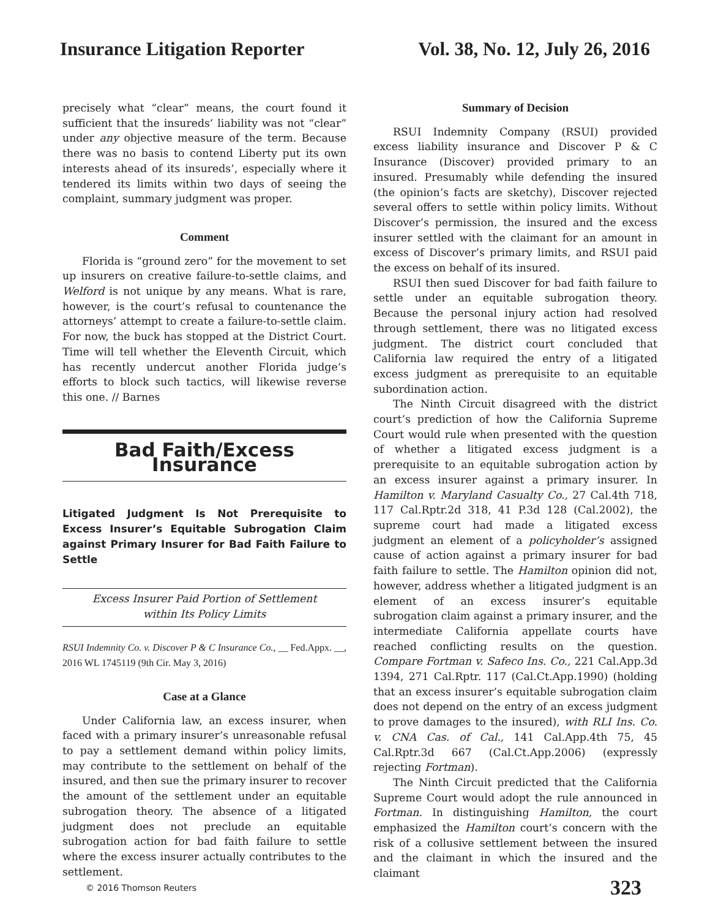Insurance Litigation Reporter Vol. 38, No. 12, July 26, 2016
precisely what “clear” means, the court found it sufficient that the insureds’ liability was not “clear” under any objective measure of the term. Because there was no basis to contend Liberty put its own interests ahead of its insureds’, especially where it tendered its limits within two days of seeing the complaint, summary judgment was proper.
Comment
Florida is “ground zero” for the movement to set up insurers on creative failure-to-settle claims, and Welford is not unique by any means. What is rare, however, is the court’s refusal to countenance the attorneys’ attempt to create a failure-to-settle claim. For now, the buck has stopped at the District Court. Time will tell whether the Eleventh Circuit, which has recently undercut another Florida judge’s efforts to block such tactics, will likewise reverse this one. // Barnes
Bad Faith/Excess Insurance
Litigated Judgment Is Not Prerequisite to Excess Insurer’s Equitable Subrogation Claim against Primary Insurer for Bad Faith Failure to Settle
Excess Insurer Paid Portion of Settlement
within Its Policy Limits
RSUI Indemnity Co. v. Discover P & C Insurance Co., __ Fed.Appx. __, 2016 WL 1745119 (9th Cir. May 3, 2016)
Case at a Glance
Under California law, an excess insurer, when faced with a primary insurer’s unreasonable refusal to pay a settlement demand within policy limits, may contribute to the settlement on behalf of the insured, and then sue the primary insurer to recover the amount of the settlement under an equitable subrogation theory. The absence of a litigated judgment does not preclude an equitable subrogation action for bad faith failure to settle where the excess insurer actually contributes to the settlement.
Summary of Decision
RSUI Indemnity Company (RSUI) provided excess liability insurance and Discover P & C Insurance (Discover) provided primary to an insured. Presumably while defending the insured (the opinion’s facts are sketchy), Discover rejected several offers to settle within policy limits. Without Discover’s permission, the insured and the excess insurer settled with the claimant for an amount in excess of Discover’s primary limits, and RSUI paid the excess on behalf of its insured.
RSUI then sued Discover for bad faith failure to settle under an equitable subrogation theory. Because the personal injury action had resolved through settlement, there was no litigated excess judgment. The district court concluded that California law required the entry of a litigated excess judgment as prerequisite to an equitable subordination action.
The Ninth Circuit disagreed with the district court’s prediction of how the California Supreme Court would rule when presented with the question of whether a litigated excess judgment is a prerequisite to an equitable subrogation action by an excess insurer against a primary insurer. In Hamilton v. Maryland Casualty Co., 27 Cal.4th 718, 117 Cal.Rptr.2d 318, 41 P.3d 128 (Cal.2002), the supreme court had made a litigated excess judgment an element of a policyholder’s assigned cause of action against a primary insurer for bad faith failure to settle. The Hamilton opinion did not, however, address whether a litigated judgment is an element of an excess insurer’s equitable subrogation claim against a primary insurer, and the intermediate California appellate courts have reached conflicting results on the question. Compare Fortman v. Safeco Ins. Co., 221 Cal.App.3d 1394, 271 Cal.Rptr. 117 (Cal.Ct.App.1990) (holding that an excess insurer’s equitable subrogation claim does not depend on the entry of an excess judgment to prove damages to the insured), with RLI Ins. Co. v. CNA Cas. of Cal., 141 Cal.App.4th 75, 45 Cal.Rptr.3d 667 (Cal.Ct.App.2006) (expressly rejecting Fortman).
The Ninth Circuit predicted that the California Supreme Court would adopt the rule announced in Fortman. In distinguishing Hamilton, the court emphasized the Hamilton court’s concern with the risk of a collusive settlement between the insured and the claimant in which the insured and the claimant
© 2016 Thomson Reuters 323